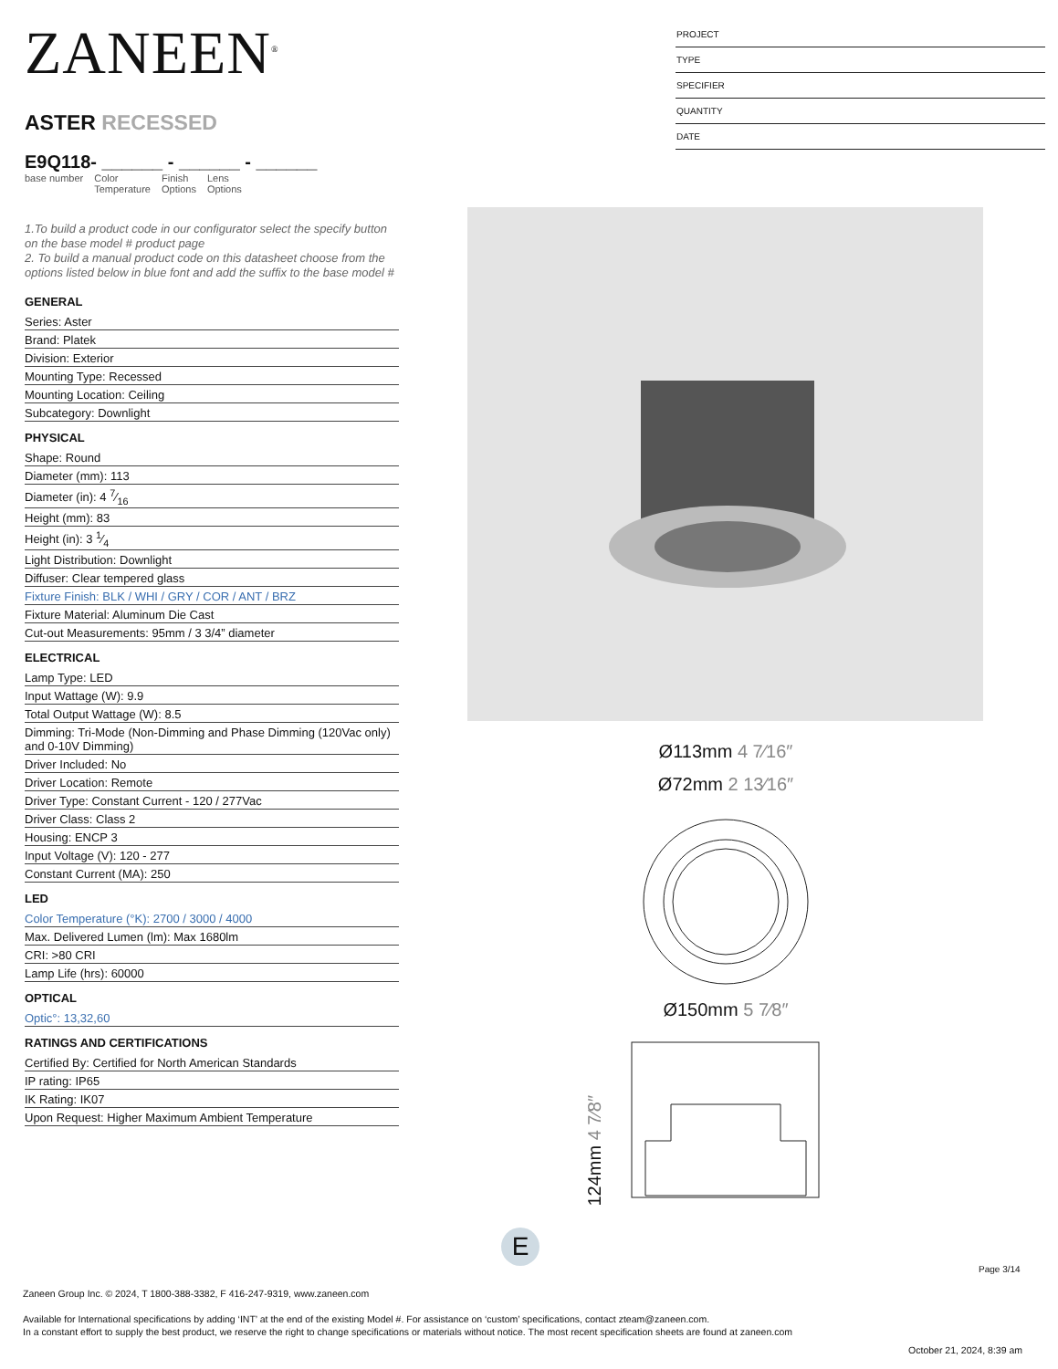ZANEEN<sup>®</sup>
ASTER RECESSED
E9Q118- ______ - ______ - ______
base number Color
Temperature Finish
Options Lens
Options
1.To build a product code in our configurator select the specify button on the base model # product page
2. To build a manual product code on this datasheet choose from the options listed below in blue font and add the suffix to the base model #
GENERAL
Series: Aster
Brand: Platek
Division: Exterior
Mounting Type: Recessed
Mounting Location: Ceiling
Subcategory: Downlight
PHYSICAL
Shape: Round
Diameter (mm): 113
Diameter (in): 4 7⁄16
Height (mm): 83
Height (in): 3 1⁄4
Light Distribution: Downlight
Diffuser: Clear tempered glass
Fixture Finish: BLK / WHI / GRY / COR / ANT / BRZ
Fixture Material: Aluminum Die Cast
Cut-out Measurements: 95mm / 3 3/4” diameter
ELECTRICAL
Lamp Type: LED
Input Wattage (W): 9.9
Total Output Wattage (W): 8.5
Dimming: Tri-Mode (Non-Dimming and Phase Dimming (120Vac only) and 0-10V Dimming)
Driver Included: No
Driver Location: Remote
Driver Type: Constant Current - 120 / 277Vac
Driver Class: Class 2
Housing: ENCP 3
Input Voltage (V): 120 - 277
Constant Current (MA): 250
LED
Color Temperature (°K): 2700 / 3000 / 4000
Max. Delivered Lumen (lm): Max 1680lm
CRI: >80 CRI
Lamp Life (hrs): 60000
OPTICAL
Optic°: 13,32,60
RATINGS AND CERTIFICATIONS
Certified By: Certified for North American Standards
IP rating: IP65
IK Rating: IK07
Upon Request: Higher Maximum Ambient Temperature
PROJECT
TYPE
SPECIFIER
QUANTITY
DATE
Ø113mm 4 7⁄16″
Ø72mm 2 13⁄16″
Ø150mm 5 7⁄8″
124mm 4 7⁄8″
E
Page 3/14
Zaneen Group Inc. © 2024, T 1800-388-3382, F 416-247-9319, www.zaneen.com
Available for International specifications by adding ‘INT’ at the end of the existing Model #. For assistance on ‘custom’ specifications, contact zteam@zaneen.com.
In a constant effort to supply the best product, we reserve the right to change specifications or materials without notice. The most recent specification sheets are found at zaneen.com
October 21, 2024, 8:39 am